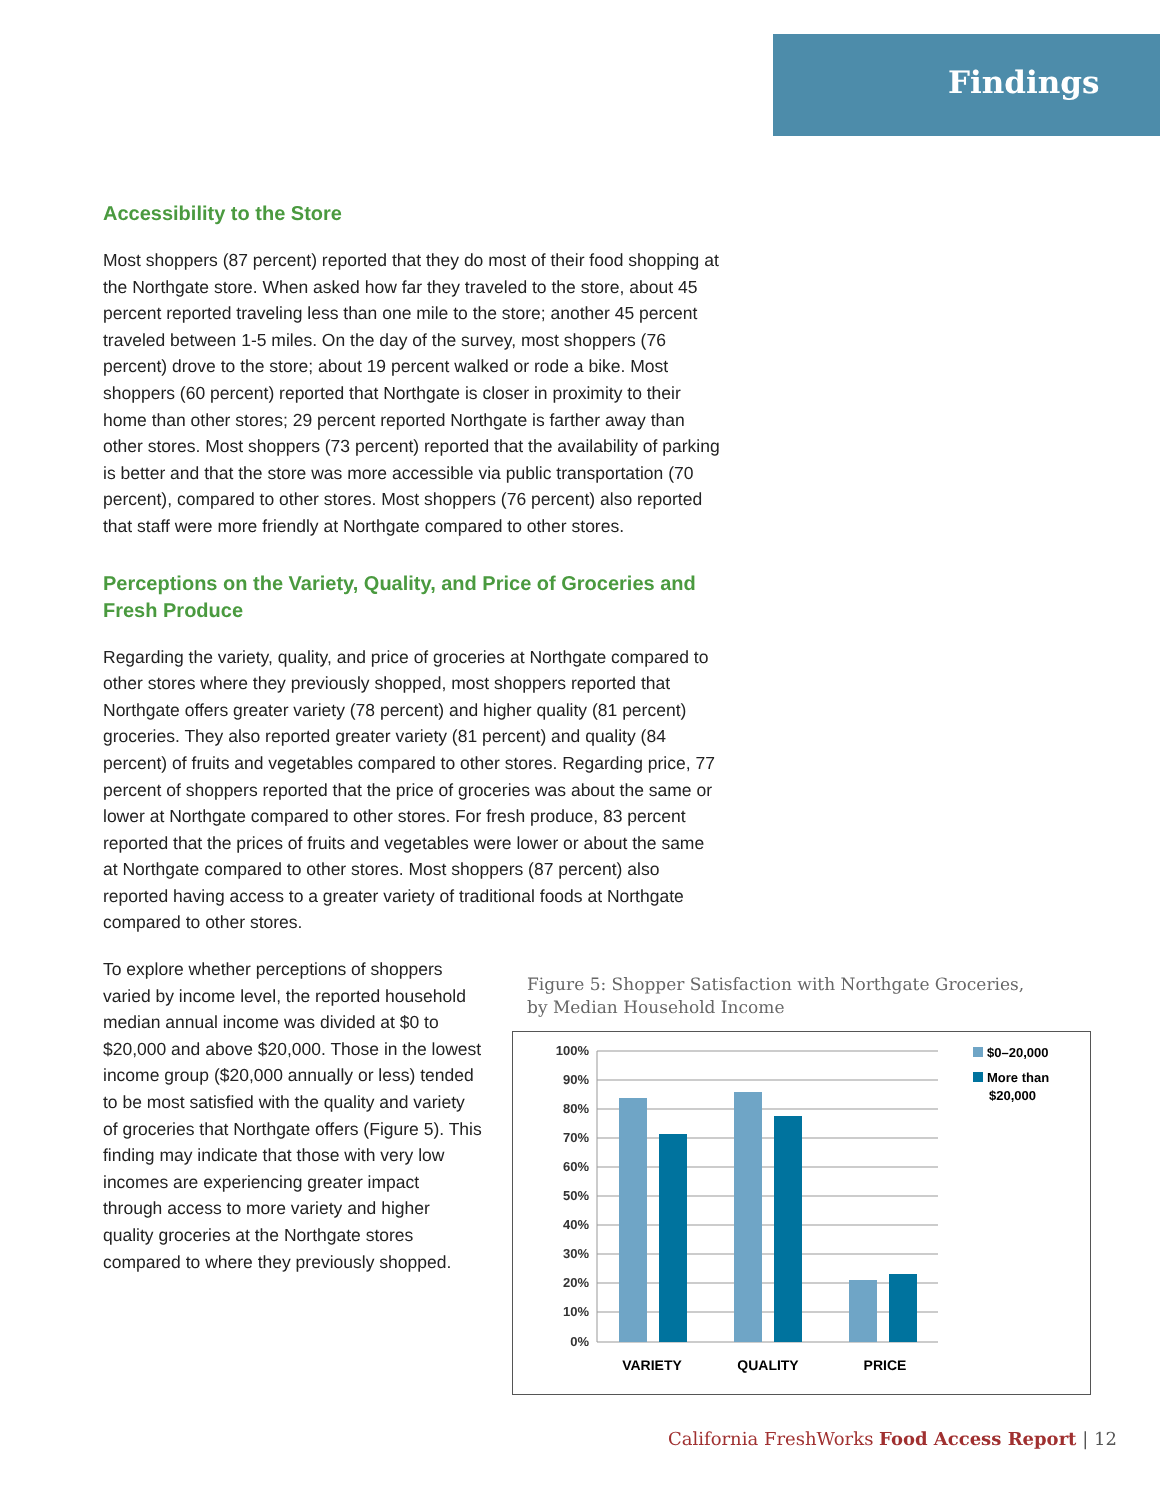Findings
Accessibility to the Store
Most shoppers (87 percent) reported that they do most of their food shopping at the Northgate store. When asked how far they traveled to the store, about 45 percent reported traveling less than one mile to the store; another 45 percent traveled between 1-5 miles. On the day of the survey, most shoppers (76 percent) drove to the store; about 19 percent walked or rode a bike. Most shoppers (60 percent) reported that Northgate is closer in proximity to their home than other stores; 29 percent reported Northgate is farther away than other stores. Most shoppers (73 percent) reported that the availability of parking is better and that the store was more accessible via public transportation (70 percent), compared to other stores. Most shoppers (76 percent) also reported that staff were more friendly at Northgate compared to other stores.
Perceptions on the Variety, Quality, and Price of Groceries and Fresh Produce
Regarding the variety, quality, and price of groceries at Northgate compared to other stores where they previously shopped, most shoppers reported that Northgate offers greater variety (78 percent) and higher quality (81 percent) groceries. They also reported greater variety (81 percent) and quality (84 percent) of fruits and vegetables compared to other stores. Regarding price, 77 percent of shoppers reported that the price of groceries was about the same or lower at Northgate compared to other stores. For fresh produce, 83 percent reported that the prices of fruits and vegetables were lower or about the same at Northgate compared to other stores. Most shoppers (87 percent) also reported having access to a greater variety of traditional foods at Northgate compared to other stores.
To explore whether perceptions of shoppers varied by income level, the reported household median annual income was divided at $0 to $20,000 and above $20,000. Those in the lowest income group ($20,000 annually or less) tended to be most satisfied with the quality and variety of groceries that Northgate offers (Figure 5). This finding may indicate that those with very low incomes are experiencing greater impact through access to more variety and higher quality groceries at the Northgate stores compared to where they previously shopped.
Figure 5: Shopper Satisfaction with Northgate Groceries,
by Median Household Income
100%
90%
80%
70%
60%
50%
40%
30%
20%
10%
0%
VARIETY
QUALITY
PRICE
$0–20,000
More than
$20,000
California FreshWorks Food Access Report | 12